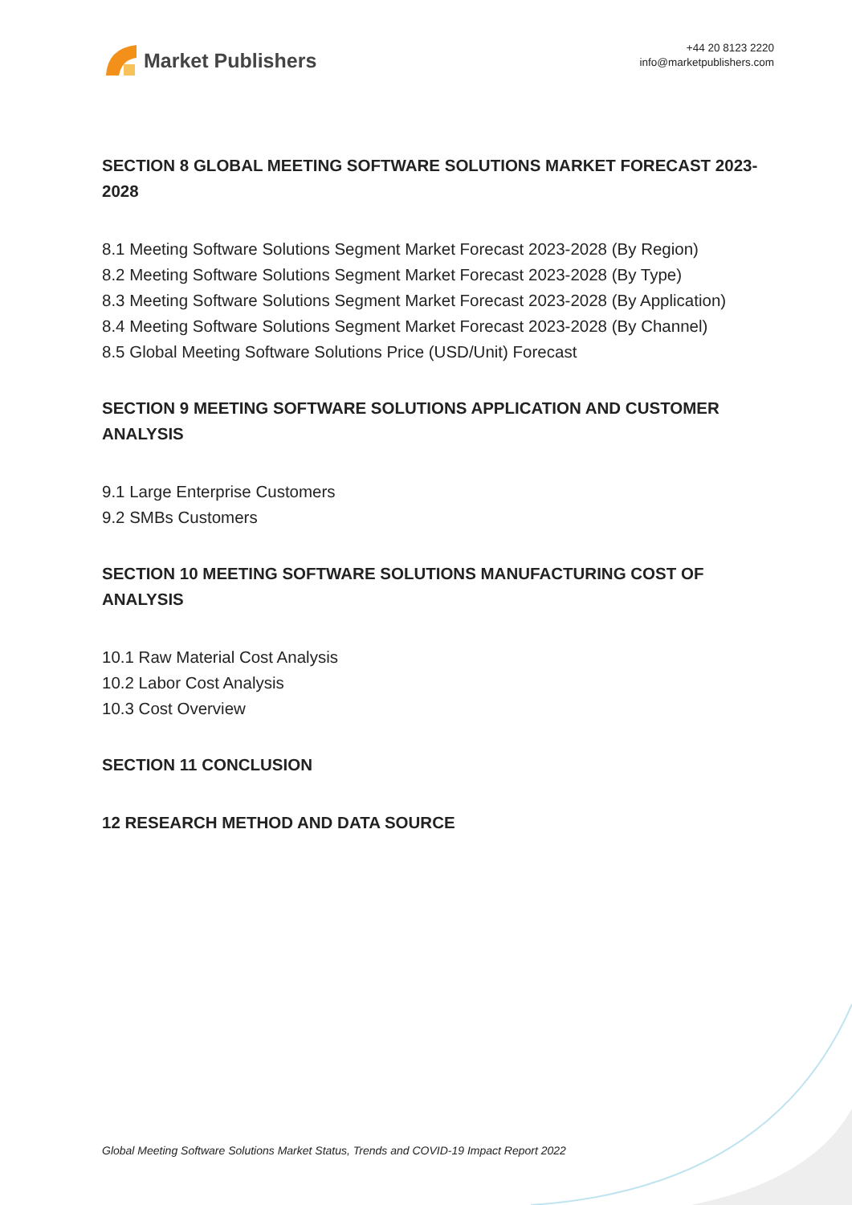Market Publishers
+44 20 8123 2220
info@marketpublishers.com
SECTION 8 GLOBAL MEETING SOFTWARE SOLUTIONS MARKET FORECAST 2023-2028
8.1 Meeting Software Solutions Segment Market Forecast 2023-2028 (By Region)
8.2 Meeting Software Solutions Segment Market Forecast 2023-2028 (By Type)
8.3 Meeting Software Solutions Segment Market Forecast 2023-2028 (By Application)
8.4 Meeting Software Solutions Segment Market Forecast 2023-2028 (By Channel)
8.5 Global Meeting Software Solutions Price (USD/Unit) Forecast
SECTION 9 MEETING SOFTWARE SOLUTIONS APPLICATION AND CUSTOMER ANALYSIS
9.1 Large Enterprise Customers
9.2 SMBs Customers
SECTION 10 MEETING SOFTWARE SOLUTIONS MANUFACTURING COST OF ANALYSIS
10.1 Raw Material Cost Analysis
10.2 Labor Cost Analysis
10.3 Cost Overview
SECTION 11 CONCLUSION
12 RESEARCH METHOD AND DATA SOURCE
Global Meeting Software Solutions Market Status, Trends and COVID-19 Impact Report 2022